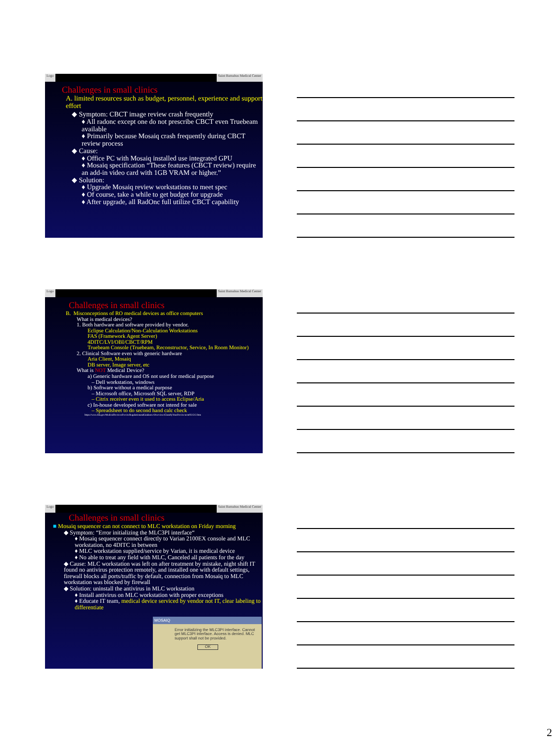Logo Saint Barnabas Medical Center
Challenges in small clinics
A. limited resources such as budget, personnel, experience and support effort
◆ Symptom: CBCT image review crash frequently
♦ All radonc except one do not prescribe CBCT even Truebeam available
♦ Primarily because Mosaiq crash frequently during CBCT review process
◆ Cause:
♦ Office PC with Mosaiq installed use integrated GPU
♦ Mosaiq specification “These features (CBCT review) require an add-in video card with 1GB VRAM or higher.”
◆ Solution:
♦ Upgrade Mosaiq review workstations to meet spec
♦ Of course, take a while to get budget for upgrade
♦ After upgrade, all RadOnc full utilize CBCT capability
Logo Saint Barnabas Medical Center
Challenges in small clinics
B. Misconceptions of RO medical devices as office computers
What is medical devices?
1. Both hardware and software provided by vendor.
Eclipse Calculation/Non-Calculation Workstations
FAS (Framework Agent Server)
4DITC/LVI/OBI/CBCT/RPM
Truebeam Console (Truebeam, Reconstructor, Service, In Room Monitor)
2. Clinical Software even with generic hardware
Aria Client, Mosaiq
DB server, Image server, etc
What is NOT Medical Device?
a) Generic hardware and OS not used for medical purpose
– Dell workstation, windows
b) Software without a medical purpose
– Microsoft office, Microsoft SQL server, RDP
– Citrix receiver even it used to access Eclipse/Aria
c) In-house developed software not intend for sale
– Spreadsheet to do second hand calc check
https://www.fda.gov/MedicalDevices/DeviceRegulationandGuidance/Overview/ClassifyYourDevice/ucm051512.htm
Logo Saint Barnabas Medical Center
Challenges in small clinics
■ Mosaiq sequencer can not connect to MLC workstation on Friday morning
◆ Symptom: “Error initializing the MLC3PI interface“
♦ Mosaiq sequencer connect directly to Varian 2100EX console and MLC workstation, no 4DITC in between
♦ MLC workstation supplied/service by Varian, it is medical device
♦ No able to treat any field with MLC, Canceled all patients for the day
◆ Cause: MLC workstation was left on after treatment by mistake, night shift IT found no antivirus protection remotely, and installed one with default settings, firewall blocks all ports/traffic by default, connection from Mosaiq to MLC workstation was blocked by firewall
◆ Solution: uninstall the antivirus in MLC workstation
♦ Install antivirus on MLC workstation with proper exceptions
♦ Educate IT team, medical device serviced by vendor not IT, clear labeling to differentiate
MOSAIQ
Error initializing the MLC3PI interface. Cannot get MLC3PI interface. Access is denied. MLC support shall not be provided.
OK
2